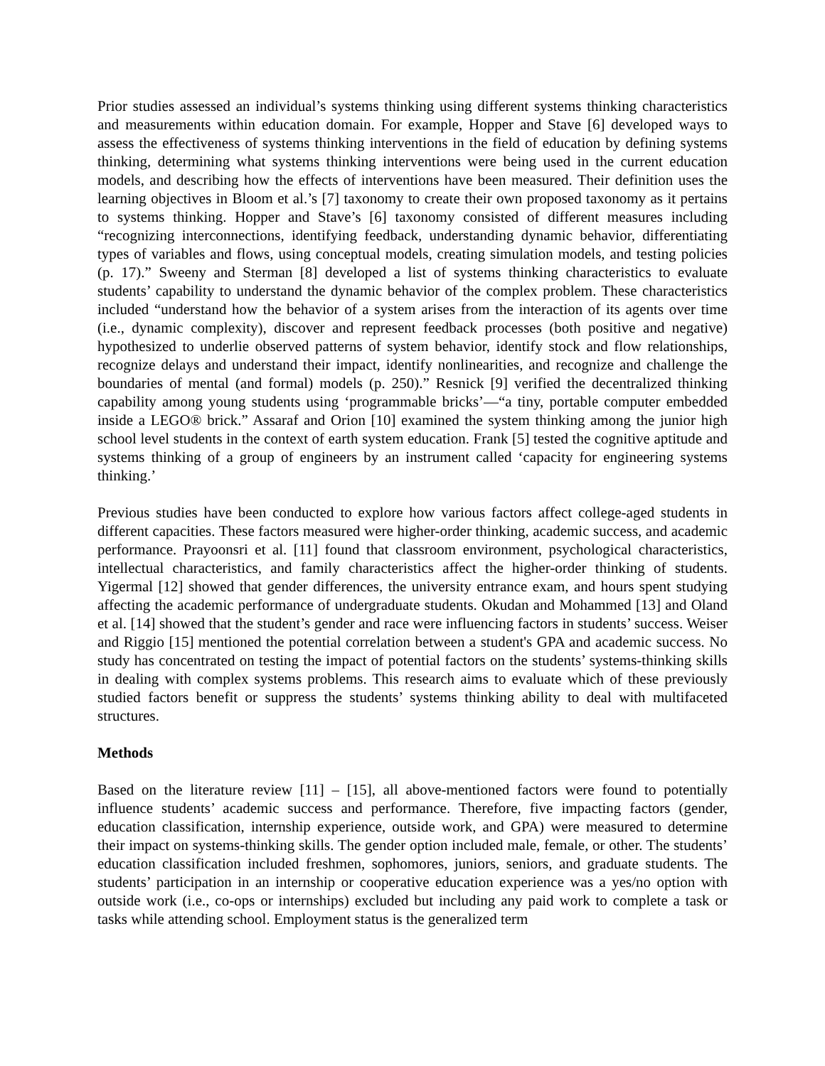Prior studies assessed an individual’s systems thinking using different systems thinking characteristics and measurements within education domain. For example, Hopper and Stave [6] developed ways to assess the effectiveness of systems thinking interventions in the field of education by defining systems thinking, determining what systems thinking interventions were being used in the current education models, and describing how the effects of interventions have been measured. Their definition uses the learning objectives in Bloom et al.’s [7] taxonomy to create their own proposed taxonomy as it pertains to systems thinking. Hopper and Stave’s [6] taxonomy consisted of different measures including “recognizing interconnections, identifying feedback, understanding dynamic behavior, differentiating types of variables and flows, using conceptual models, creating simulation models, and testing policies (p. 17).” Sweeny and Sterman [8] developed a list of systems thinking characteristics to evaluate students’ capability to understand the dynamic behavior of the complex problem. These characteristics included “understand how the behavior of a system arises from the interaction of its agents over time (i.e., dynamic complexity), discover and represent feedback processes (both positive and negative) hypothesized to underlie observed patterns of system behavior, identify stock and flow relationships, recognize delays and understand their impact, identify nonlinearities, and recognize and challenge the boundaries of mental (and formal) models (p. 250).” Resnick [9] verified the decentralized thinking capability among young students using ‘programmable bricks’—“a tiny, portable computer embedded inside a LEGO® brick.” Assaraf and Orion [10] examined the system thinking among the junior high school level students in the context of earth system education. Frank [5] tested the cognitive aptitude and systems thinking of a group of engineers by an instrument called ‘capacity for engineering systems thinking.’
Previous studies have been conducted to explore how various factors affect college-aged students in different capacities. These factors measured were higher-order thinking, academic success, and academic performance. Prayoonsri et al. [11] found that classroom environment, psychological characteristics, intellectual characteristics, and family characteristics affect the higher-order thinking of students. Yigermal [12] showed that gender differences, the university entrance exam, and hours spent studying affecting the academic performance of undergraduate students. Okudan and Mohammed [13] and Oland et al. [14] showed that the student’s gender and race were influencing factors in students’ success. Weiser and Riggio [15] mentioned the potential correlation between a student's GPA and academic success. No study has concentrated on testing the impact of potential factors on the students’ systems-thinking skills in dealing with complex systems problems. This research aims to evaluate which of these previously studied factors benefit or suppress the students’ systems thinking ability to deal with multifaceted structures.
Methods
Based on the literature review [11] – [15], all above-mentioned factors were found to potentially influence students’ academic success and performance. Therefore, five impacting factors (gender, education classification, internship experience, outside work, and GPA) were measured to determine their impact on systems-thinking skills. The gender option included male, female, or other. The students’ education classification included freshmen, sophomores, juniors, seniors, and graduate students. The students’ participation in an internship or cooperative education experience was a yes/no option with outside work (i.e., co-ops or internships) excluded but including any paid work to complete a task or tasks while attending school. Employment status is the generalized term